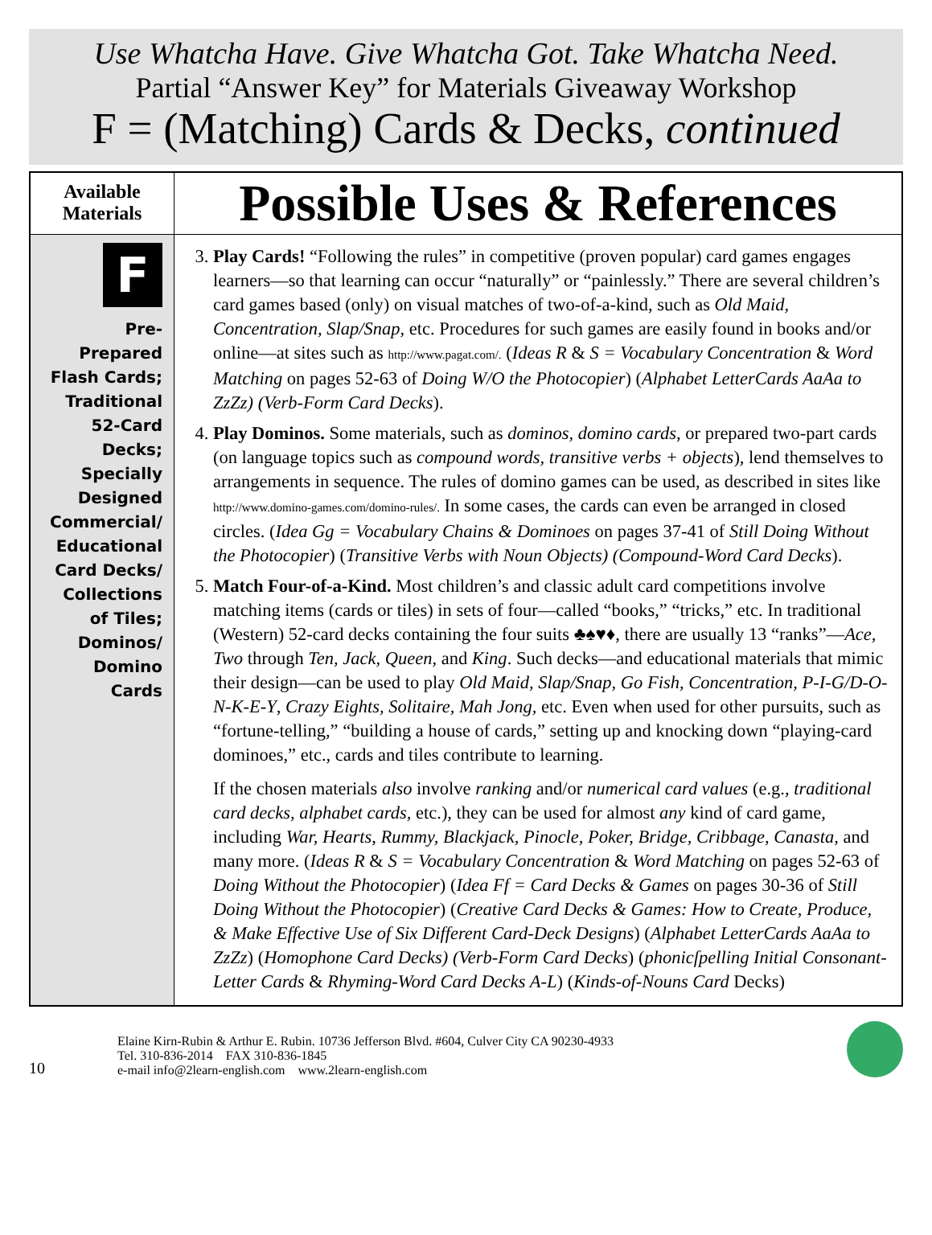Use Whatcha Have. Give Whatcha Got. Take Whatcha Need.
Partial “Answer Key” for Materials Giveaway Workshop
F = (Matching) Cards & Decks, continued
| Available Materials | Possible Uses & References |
| --- | --- |
| F Pre- Prepared Flash Cards; Traditional 52-Card Decks; Specially Designed Commercial/ Educational Card Decks/ Collections of Tiles; Dominos/ Domino Cards | 3. Play Cards! “Following the rules” in competitive (proven popular) card games engages learners—so that learning can occur “naturally” or “painlessly.” There are several children’s card games based (only) on visual matches of two-of-a-kind, such as Old Maid, Concentration, Slap/Snap, etc. Procedures for such games are easily found in books and/or online—at sites such as http://www.pagat.com/. ( Ideas R & S = Vocabulary Concentration & Word Matching on pages 52-63 of Doing W/O the Photocopier ) ( Alphabet LetterCards AaAa to ZzZz) (Verb-Form Card Decks ). 4. Play Dominos. Some materials, such as dominos, domino cards , or prepared two-part cards (on language topics such as compound words, transitive verbs + objects ), lend themselves to arrangements in sequence. The rules of domino games can be used, as described in sites like http://www.domino-games.com/domino-rules/. In some cases, the cards can even be arranged in closed circles. ( Idea Gg = Vocabulary Chains & Dominoes on pages 37-41 of Still Doing Without the Photocopier ) ( Transitive Verbs with Noun Objects) (Compound-Word Card Decks ). 5. Match Four-of-a-Kind. Most children’s and classic adult card competitions involve matching items (cards or tiles) in sets of four—called “books,” “tricks,” etc. In traditional (Western) 52-card decks containing the four suits ♣♠♥♦, there are usually 13 “ranks”— Ace, Two through Ten, Jack, Queen, and King . Such decks—and educational materials that mimic their design—can be used to play Old Maid, Slap/Snap, Go Fish, Concentration, P-I-G/D-O-N-K-E-Y , Crazy Eights, Solitaire, Mah Jong, etc. Even when used for other pursuits, such as “fortune-telling,” “building a house of cards,” setting up and knocking down “playing-card dominoes,” etc., cards and tiles contribute to learning. If the chosen materials also involve ranking and/or numerical card values (e.g., traditional card decks, alphabet cards, etc.), they can be used for almost any kind of card game, including War, Hearts , Rummy, Blackjack, Pinocle, Poker, Bridge, Cribbage, Canasta, and many more. ( Ideas R & S = Vocabulary Concentration & Word Matching on pages 52-63 of Doing Without the Photocopier ) ( Idea Ff = Card Decks & Games on pages 30-36 of Still Doing Without the Photocopier ) ( Creative Card Decks & Games: How to Create, Produce, & Make Effective Use of Six Different Card-Deck Designs ) ( Alphabet LetterCards AaAa to ZzZz ) ( Homophone Card Decks) (Verb-Form Card Decks ) ( phonicſpelling Initial Consonant-Letter Cards & Rhyming-Word Card Decks A-L ) ( Kinds-of-Nouns Card Decks) |
10
Elaine Kirn-Rubin & Arthur E. Rubin. 10736 Jefferson Blvd. #604, Culver City CA 90230-4933
Tel. 310-836-2014 FAX 310-836-1845
e-mail info@2learn-english.com www.2learn-english.com